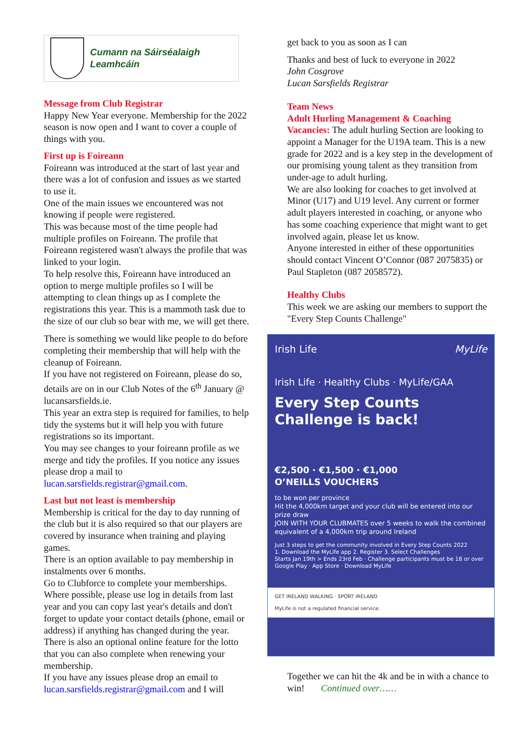Cumann na Sáirséalaigh Leamhcáin
Message from Club Registrar
Happy New Year everyone. Membership for the 2022 season is now open and I want to cover a couple of things with you.
First up is Foireann
Foireann was introduced at the start of last year and there was a lot of confusion and issues as we started to use it.
One of the main issues we encountered was not knowing if people were registered.
This was because most of the time people had multiple profiles on Foireann. The profile that Foireann registered wasn't always the profile that was linked to your login.
To help resolve this, Foireann have introduced an option to merge multiple profiles so I will be attempting to clean things up as I complete the registrations this year. This is a mammoth task due to the size of our club so bear with me, we will get there.
There is something we would like people to do before completing their membership that will help with the cleanup of Foireann.
If you have not registered on Foireann, please do so, details are on in our Club Notes of the 6<sup>th</sup> January @ lucansarsfields.ie.
This year an extra step is required for families, to help tidy the systems but it will help you with future registrations so its important.
You may see changes to your foireann profile as we merge and tidy the profiles. If you notice any issues please drop a mail to lucan.sarsfields.registrar@gmail.com.
Last but not least is membership
Membership is critical for the day to day running of the club but it is also required so that our players are covered by insurance when training and playing games.
There is an option available to pay membership in instalments over 6 months.
Go to Clubforce to complete your memberships. Where possible, please use log in details from last year and you can copy last year's details and don't forget to update your contact details (phone, email or address) if anything has changed during the year.
There is also an optional online feature for the lotto that you can also complete when renewing your membership.
If you have any issues please drop an email to lucan.sarsfields.registrar@gmail.com and I will
get back to you as soon as I can
Thanks and best of luck to everyone in 2022
John Cosgrove
Lucan Sarsfields Registrar
Team News
Adult Hurling Management & Coaching
Vacancies: The adult hurling Section are looking to appoint a Manager for the U19A team. This is a new grade for 2022 and is a key step in the development of our promising young talent as they transition from under-age to adult hurling.
We are also looking for coaches to get involved at Minor (U17) and U19 level. Any current or former adult players interested in coaching, or anyone who has some coaching experience that might want to get involved again, please let us know.
Anyone interested in either of these opportunities should contact Vincent O’Connor (087 2075835) or Paul Stapleton (087 2058572).
Healthy Clubs
This week we are asking our members to support the "Every Step Counts Challenge"
Irish Life MyLife
Irish Life · Healthy Clubs · MyLife/GAA
Every Step Counts Challenge is back!
€2,500 · €1,500 · €1,000
O’NEILLS VOUCHERS
to be won per province
Hit the 4,000km target and your club will be entered into our prize draw
JOIN WITH YOUR CLUBMATES over 5 weeks to walk the combined equivalent of a 4,000km trip around Ireland
Just 3 steps to get the community involved in Every Step Counts 2022
1. Download the MyLife app 2. Register 3. Select Challenges
Starts Jan 19th > Ends 23rd Feb · Challenge participants must be 18 or over
Google Play · App Store · Download MyLife
GET IRELAND WALKING · SPORT IRELAND
MyLife is not a regulated financial service.
Together we can hit the 4k and be in with a chance to win! Continued over……